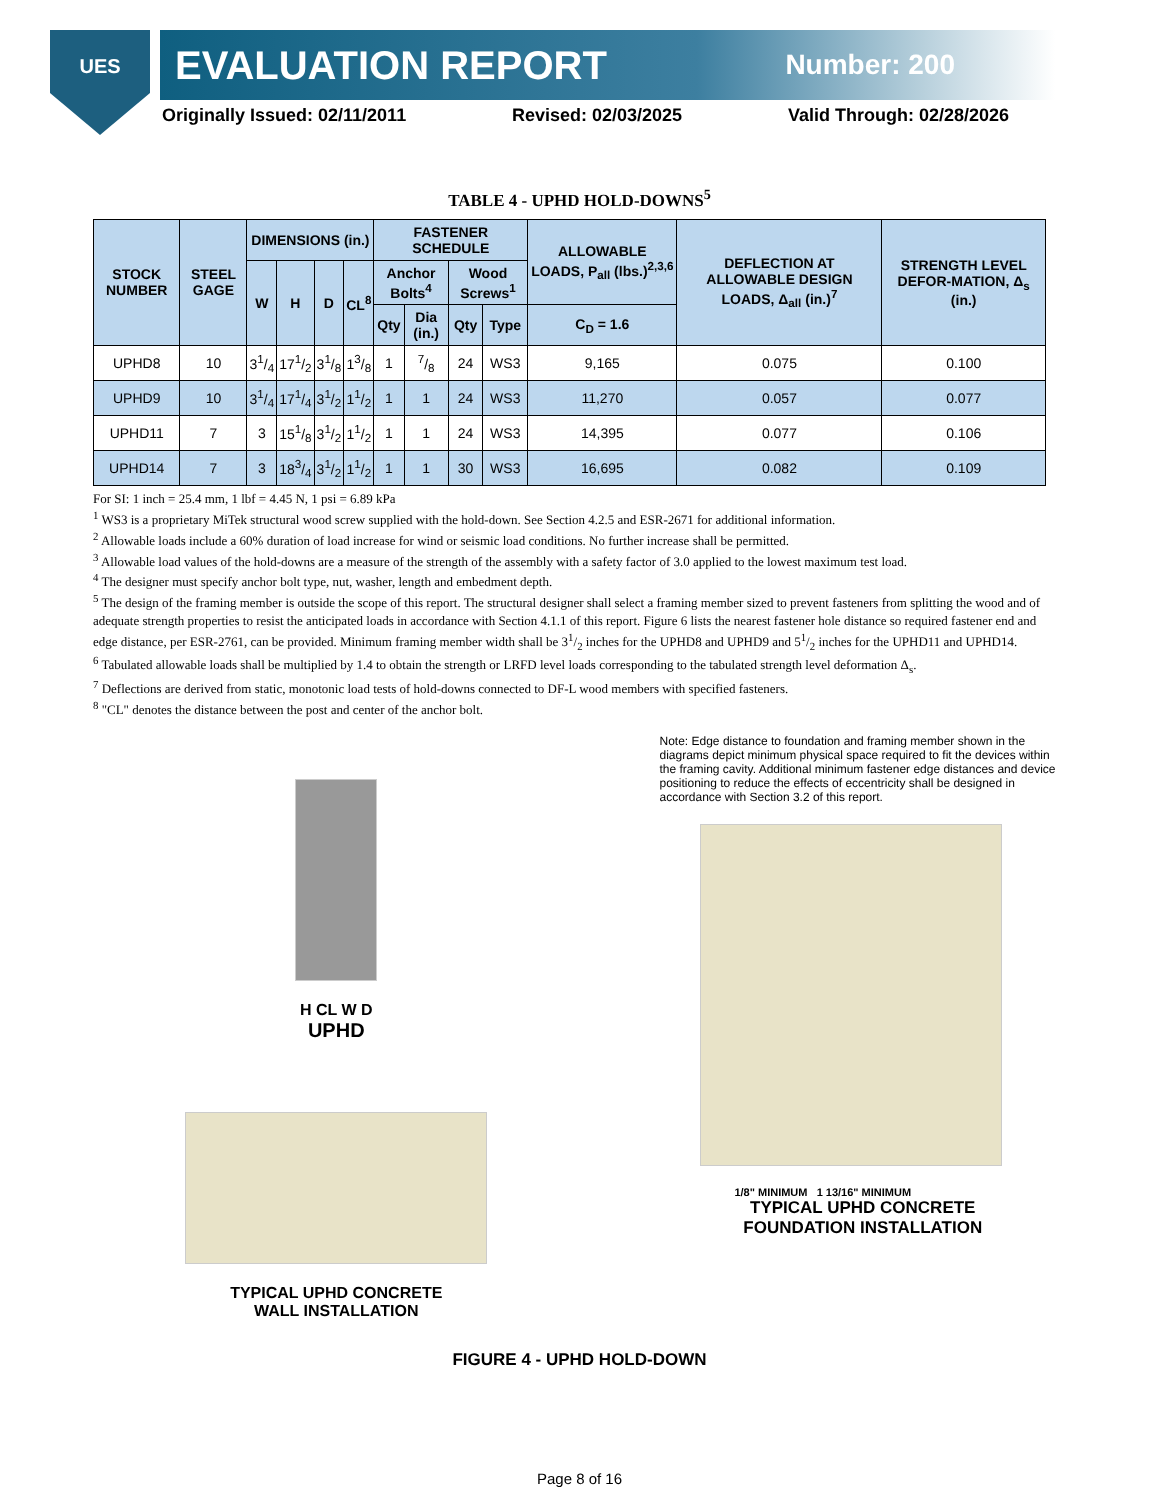UES
EVALUATION REPORT Number: 200
Originally Issued: 02/11/2011 Revised: 02/03/2025 Valid Through: 02/28/2026
TABLE 4 - UPHD HOLD-DOWNS<sup>5</sup>
| STOCK NUMBER | STEEL GAGE | DIMENSIONS (in.) | | | | FASTENER SCHEDULE | | | | ALLOWABLE LOADS, P<sub>all</sub> (lbs.)<sup>2,3,6</sup> | DEFLECTION AT ALLOWABLE DESIGN LOADS, Δ<sub>all</sub> (in.)<sup>7</sup> | STRENGTH LEVEL DEFOR-MATION, Δ<sub>s</sub> (in.) |
| --- | --- | --- | --- | --- | --- | --- | --- | --- | --- | --- | --- | --- |
| | | W | H | D | CL<sup>8</sup> | Anchor Bolts<sup>4</sup> | | Wood Screws<sup>1</sup> | | | | |
| | | | | | | Qty | Dia (in.) | Qty | Type | C<sub>D</sub> = 1.6 | | |
| UPHD8 | 10 | 31/4 | 171/2 | 31/8 | 13/8 | 1 | 7/8 | 24 | WS3 | 9,165 | 0.075 | 0.100 |
| UPHD9 | 10 | 31/4 | 171/4 | 31/2 | 11/2 | 1 | 1 | 24 | WS3 | 11,270 | 0.057 | 0.077 |
| UPHD11 | 7 | 3 | 151/8 | 31/2 | 11/2 | 1 | 1 | 24 | WS3 | 14,395 | 0.077 | 0.106 |
| UPHD14 | 7 | 3 | 183/4 | 31/2 | 11/2 | 1 | 1 | 30 | WS3 | 16,695 | 0.082 | 0.109 |
For SI: 1 inch = 25.4 mm, 1 lbf = 4.45 N, 1 psi = 6.89 kPa
<sup>1</sup> WS3 is a proprietary MiTek structural wood screw supplied with the hold-down. See Section 4.2.5 and ESR-2671 for additional information.
<sup>2</sup> Allowable loads include a 60% duration of load increase for wind or seismic load conditions. No further increase shall be permitted.
<sup>3</sup> Allowable load values of the hold-downs are a measure of the strength of the assembly with a safety factor of 3.0 applied to the lowest maximum test load.
<sup>4</sup> The designer must specify anchor bolt type, nut, washer, length and embedment depth.
<sup>5</sup> The design of the framing member is outside the scope of this report. The structural designer shall select a framing member sized to prevent fasteners from splitting the wood and of adequate strength properties to resist the anticipated loads in accordance with Section 4.1.1 of this report. Figure 6 lists the nearest fastener hole distance so required fastener end and edge distance, per ESR-2761, can be provided. Minimum framing member width shall be 31/2 inches for the UPHD8 and UPHD9 and 51/2 inches for the UPHD11 and UPHD14.
<sup>6</sup> Tabulated allowable loads shall be multiplied by 1.4 to obtain the strength or LRFD level loads corresponding to the tabulated strength level deformation Δ<sub>s</sub>.
<sup>7</sup> Deflections are derived from static, monotonic load tests of hold-downs connected to DF-L wood members with specified fasteners.
<sup>8</sup> "CL" denotes the distance between the post and center of the anchor bolt.
H CL W D
UPHD
TYPICAL UPHD CONCRETE
WALL INSTALLATION
Note: Edge distance to foundation and framing member shown in the diagrams depict minimum physical space required to fit the devices within the framing cavity. Additional minimum fastener edge distances and device positioning to reduce the effects of eccentricity shall be designed in accordance with Section 3.2 of this report.
1/8" MINIMUM 1 13/16" MINIMUM
TYPICAL UPHD CONCRETE
FOUNDATION INSTALLATION
FIGURE 4 - UPHD HOLD-DOWN
Page 8 of 16